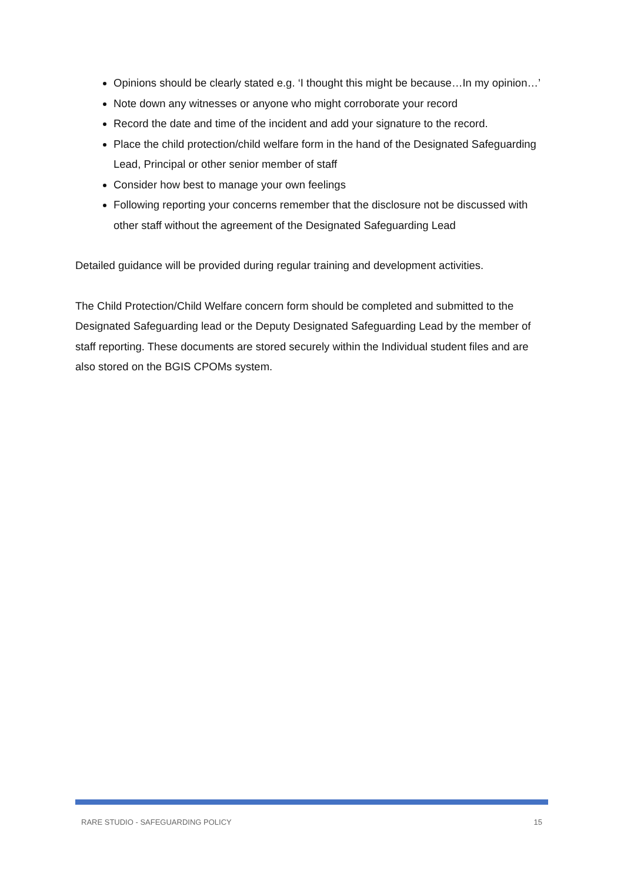Opinions should be clearly stated e.g. ‘I thought this might be because…In my opinion…’
Note down any witnesses or anyone who might corroborate your record
Record the date and time of the incident and add your signature to the record.
Place the child protection/child welfare form in the hand of the Designated Safeguarding Lead, Principal or other senior member of staff
Consider how best to manage your own feelings
Following reporting your concerns remember that the disclosure not be discussed with other staff without the agreement of the Designated Safeguarding Lead
Detailed guidance will be provided during regular training and development activities.
The Child Protection/Child Welfare concern form should be completed and submitted to the Designated Safeguarding lead or the Deputy Designated Safeguarding Lead by the member of staff reporting. These documents are stored securely within the Individual student files and are also stored on the BGIS CPOMs system.
RARE STUDIO - SAFEGUARDING POLICY 15